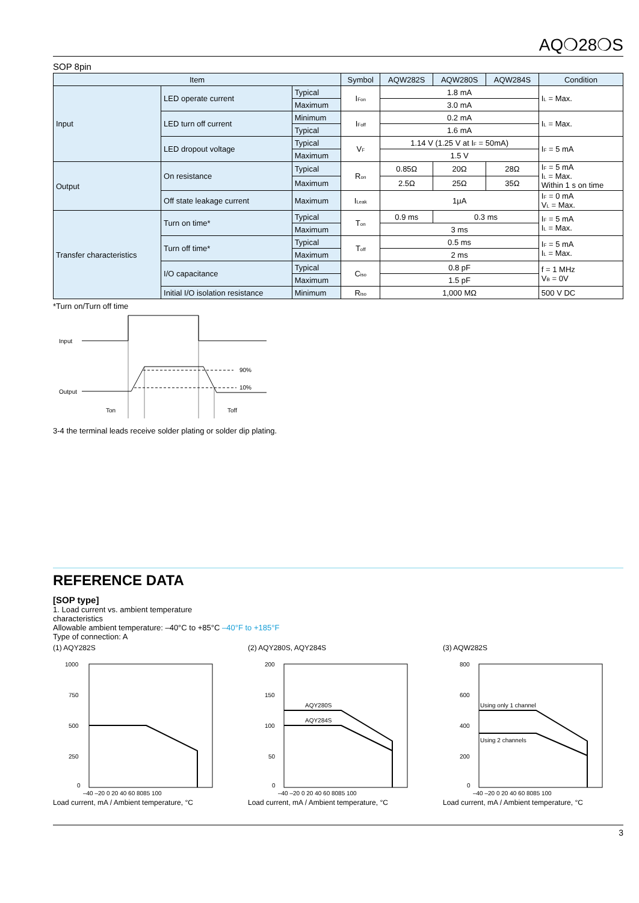AQ❍28❍S
SOP 8pin
| Item | | | Symbol | AQW282S | AQW280S | AQW284S | Condition |
| --- | --- | --- | --- | --- | --- | --- | --- |
| Input | LED operate current | Typical | I<sub>Fon</sub> | 1.8 mA | | | I<sub>L</sub> = Max. |
| | | Maximum | | 3.0 mA | | | |
| | LED turn off current | Minimum | I<sub>Foff</sub> | 0.2 mA | | | I<sub>L</sub> = Max. |
| | | Typical | | 1.6 mA | | | |
| | LED dropout voltage | Typical | V<sub>F</sub> | 1.14 V (1.25 V at I<sub>F</sub> = 50mA) | | | I<sub>F</sub> = 5 mA |
| | | Maximum | | 1.5 V | | | |
| Output | On resistance | Typical | R<sub>on</sub> | 0.85Ω | 20Ω | 28Ω | I<sub>F</sub> = 5 mA I<sub>L</sub> = Max. Within 1 s on time |
| | | Maximum | | 2.5Ω | 25Ω | 35Ω | |
| | Off state leakage current | Maximum | I<sub>Leak</sub> | 1μA | | | I<sub>F</sub> = 0 mA V<sub>L</sub> = Max. |
| Transfer characteristics | Turn on time* | Typical | T<sub>on</sub> | 0.9 ms | 0.3 ms | | I<sub>F</sub> = 5 mA I<sub>L</sub> = Max. |
| | | Maximum | | 3 ms | | | |
| | Turn off time* | Typical | T<sub>off</sub> | 0.5 ms | | | I<sub>F</sub> = 5 mA I<sub>L</sub> = Max. |
| | | Maximum | | 2 ms | | | |
| | I/O capacitance | Typical | C<sub>iso</sub> | 0.8 pF | | | f = 1 MHz V<sub>B</sub> = 0V |
| | | Maximum | | 1.5 pF | | | |
| | Initial I/O isolation resistance | Minimum | R<sub>iso</sub> | 1,000 MΩ | | | 500 V DC |
*Turn on/Turn off time
Input
Output
90%
10%
Ton
Toff
3-4 the terminal leads receive solder plating or solder dip plating.
REFERENCE DATA
[SOP type]
1. Load current vs. ambient temperature
characteristics
Allowable ambient temperature: –40°C to +85°C –40°F to +185°F
Type of connection: A
(1) AQY282S
1000
750
500
250
0
–40 –20 0 20 40 60 8085 100
Load current, mA / Ambient temperature, °C
(2) AQY280S, AQY284S
200
150
100
50
0
AQY280S
AQY284S
–40 –20 0 20 40 60 8085 100
Load current, mA / Ambient temperature, °C
(3) AQW282S
800
600
400
200
0
Using only 1 channel
Using 2 channels
–40 –20 0 20 40 60 8085 100
Load current, mA / Ambient temperature, °C
3